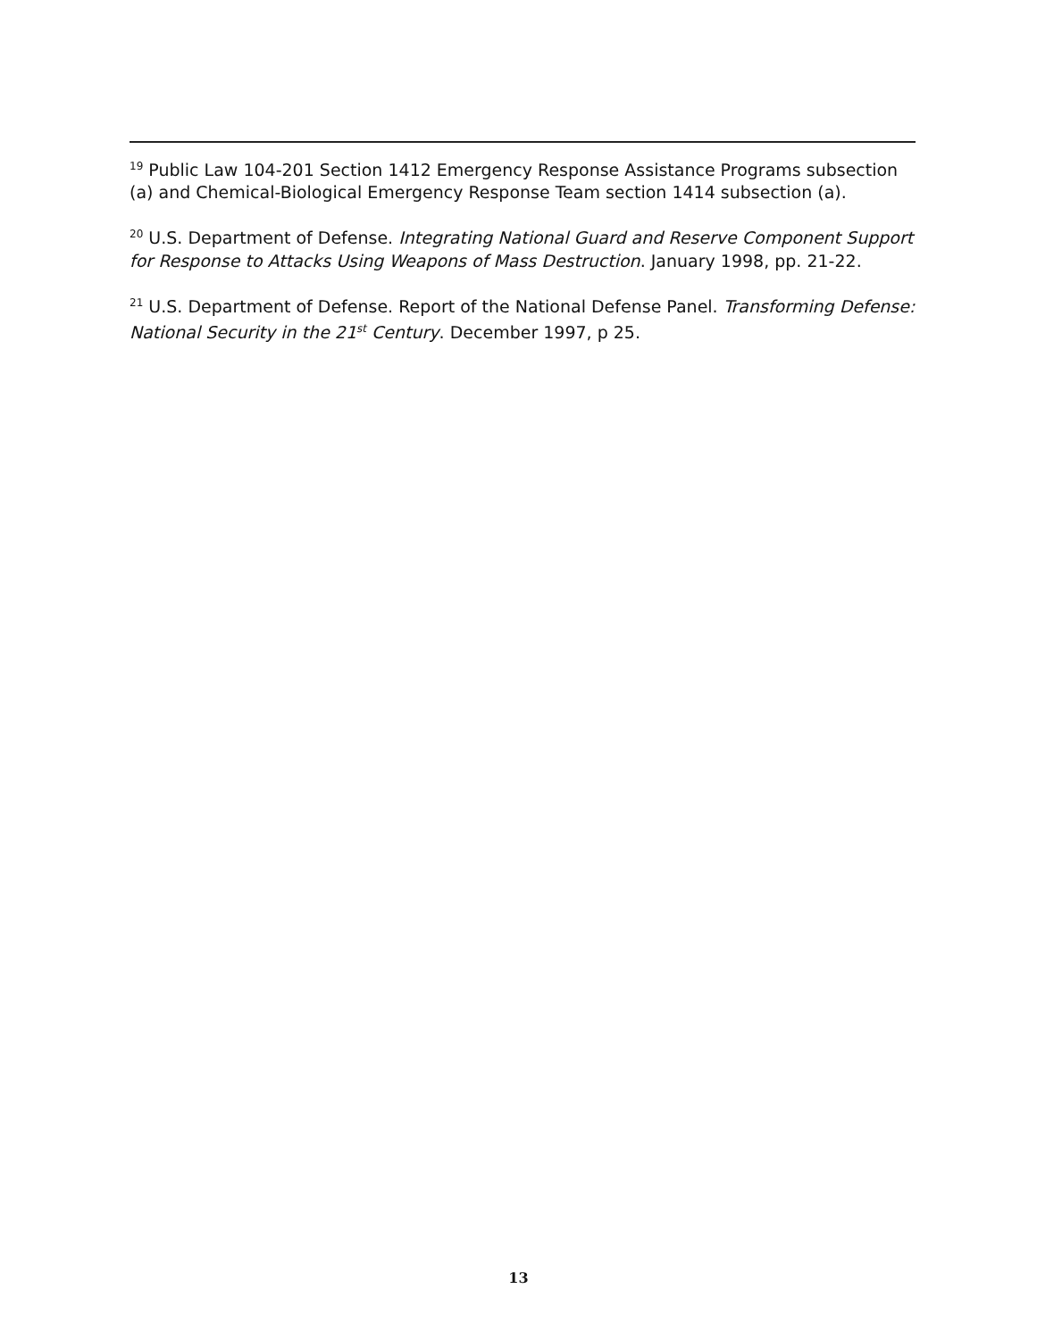<sup>19</sup> Public Law 104-201 Section 1412 Emergency Response Assistance Programs subsection (a) and Chemical-Biological Emergency Response Team section 1414 subsection (a).
<sup>20</sup> U.S. Department of Defense. Integrating National Guard and Reserve Component Support for Response to Attacks Using Weapons of Mass Destruction. January 1998, pp. 21-22.
<sup>21</sup> U.S. Department of Defense. Report of the National Defense Panel. Transforming Defense: National Security in the 21<sup>st</sup> Century. December 1997, p 25.
13